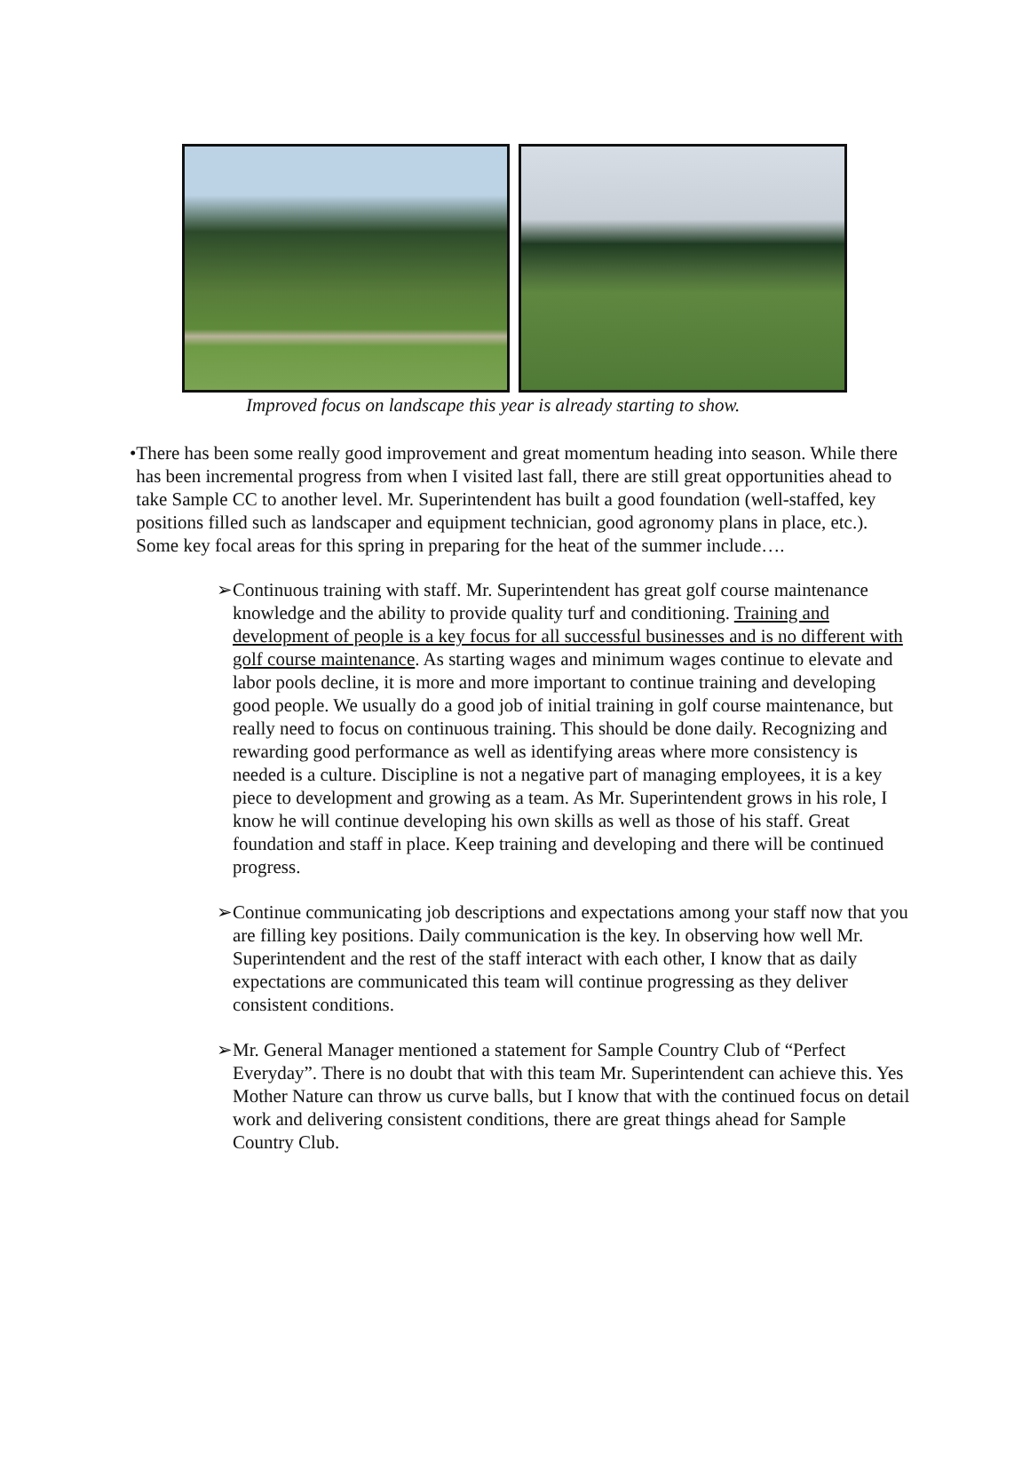Improved focus on landscape this year is already starting to show.
• There has been some really good improvement and great momentum heading into season. While there has been incremental progress from when I visited last fall, there are still great opportunities ahead to take Sample CC to another level. Mr. Superintendent has built a good foundation (well-staffed, key positions filled such as landscaper and equipment technician, good agronomy plans in place, etc.). Some key focal areas for this spring in preparing for the heat of the summer include….
➢ Continuous training with staff. Mr. Superintendent has great golf course maintenance knowledge and the ability to provide quality turf and conditioning. Training and development of people is a key focus for all successful businesses and is no different with golf course maintenance. As starting wages and minimum wages continue to elevate and labor pools decline, it is more and more important to continue training and developing good people. We usually do a good job of initial training in golf course maintenance, but really need to focus on continuous training. This should be done daily. Recognizing and rewarding good performance as well as identifying areas where more consistency is needed is a culture. Discipline is not a negative part of managing employees, it is a key piece to development and growing as a team. As Mr. Superintendent grows in his role, I know he will continue developing his own skills as well as those of his staff. Great foundation and staff in place. Keep training and developing and there will be continued progress.
➢ Continue communicating job descriptions and expectations among your staff now that you are filling key positions. Daily communication is the key. In observing how well Mr. Superintendent and the rest of the staff interact with each other, I know that as daily expectations are communicated this team will continue progressing as they deliver consistent conditions.
➢ Mr. General Manager mentioned a statement for Sample Country Club of “Perfect Everyday”. There is no doubt that with this team Mr. Superintendent can achieve this. Yes Mother Nature can throw us curve balls, but I know that with the continued focus on detail work and delivering consistent conditions, there are great things ahead for Sample Country Club.